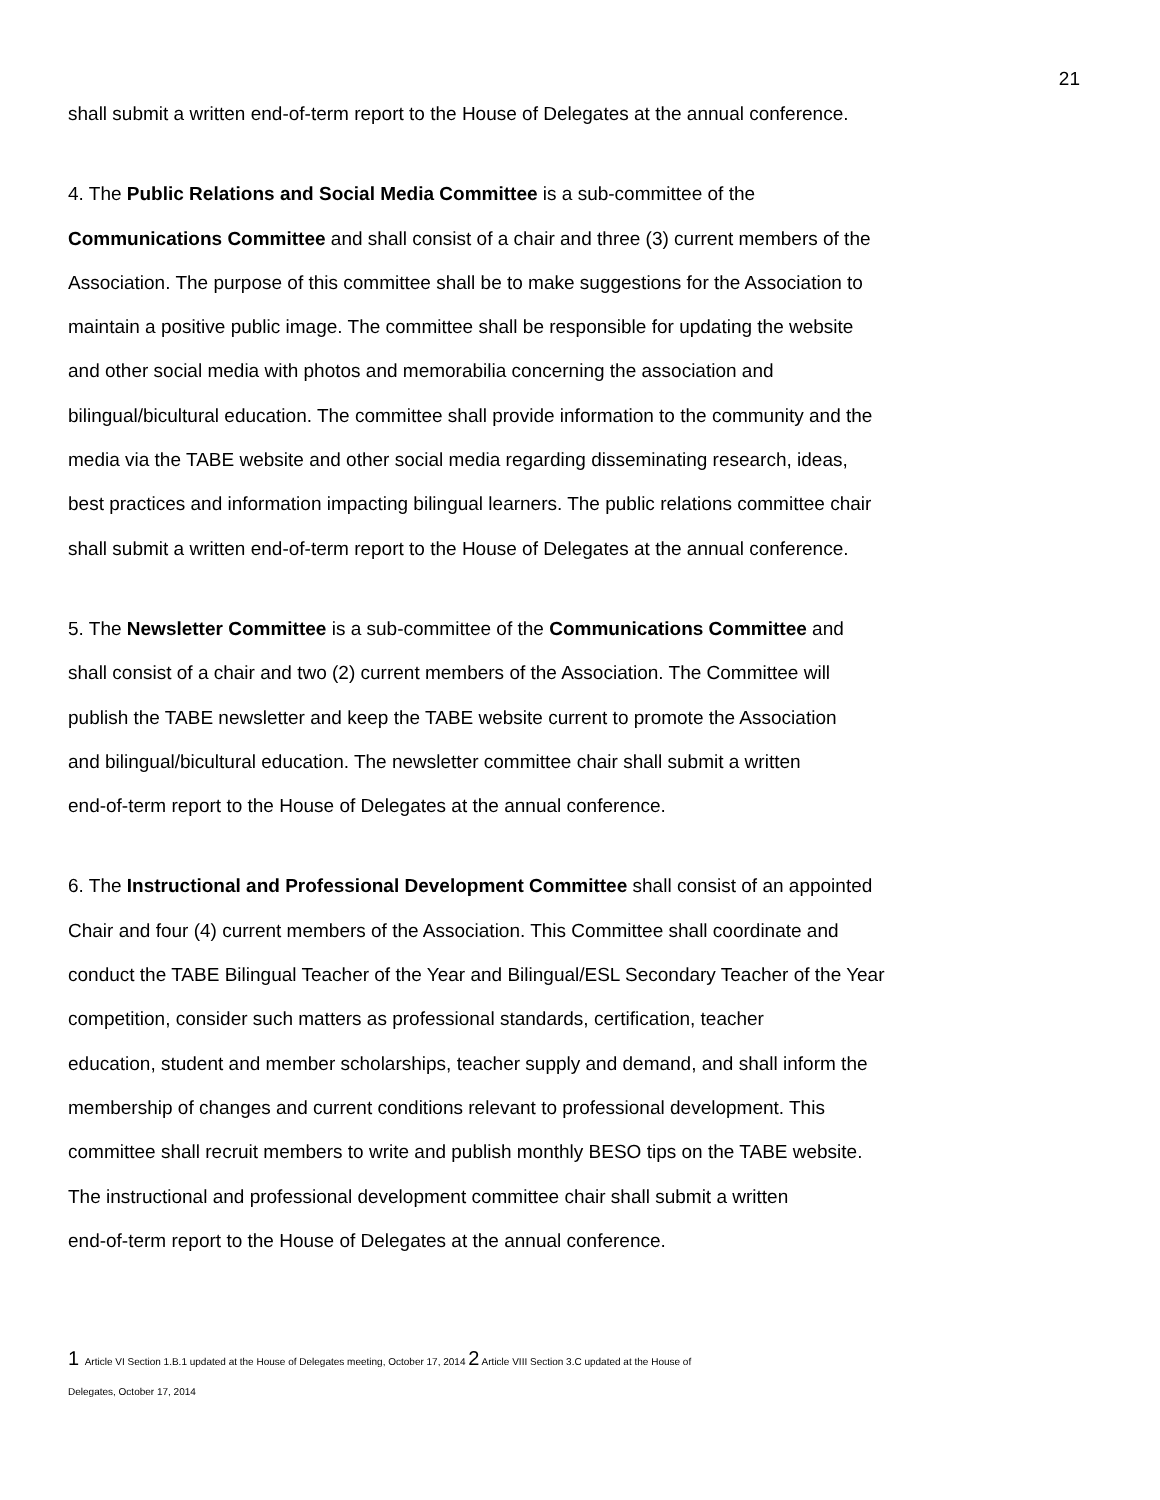21
shall submit a written end-of-term report to the House of Delegates at the annual conference.
4. The Public Relations and Social Media Committee is a sub-committee of the
Communications Committee and shall consist of a chair and three (3) current members of the
Association. The purpose of this committee shall be to make suggestions for the Association to
maintain a positive public image. The committee shall be responsible for updating the website
and other social media with photos and memorabilia concerning the association and
bilingual/bicultural education. The committee shall provide information to the community and the
media via the TABE website and other social media regarding disseminating research, ideas,
best practices and information impacting bilingual learners. The public relations committee chair
shall submit a written end-of-term report to the House of Delegates at the annual conference.
5. The Newsletter Committee is a sub-committee of the Communications Committee and
shall consist of a chair and two (2) current members of the Association. The Committee will
publish the TABE newsletter and keep the TABE website current to promote the Association
and bilingual/bicultural education. The newsletter committee chair shall submit a written
end-of-term report to the House of Delegates at the annual conference.
6. The Instructional and Professional Development Committee shall consist of an appointed
Chair and four (4) current members of the Association. This Committee shall coordinate and
conduct the TABE Bilingual Teacher of the Year and Bilingual/ESL Secondary Teacher of the Year
competition, consider such matters as professional standards, certification, teacher
education, student and member scholarships, teacher supply and demand, and shall inform the
membership of changes and current conditions relevant to professional development. This
committee shall recruit members to write and publish monthly BESO tips on the TABE website.
The instructional and professional development committee chair shall submit a written
end-of-term report to the House of Delegates at the annual conference.
1 Article VI Section 1.B.1 updated at the House of Delegates meeting, October 17, 2014 2 Article VIII Section 3.C updated at the House of
Delegates, October 17, 2014